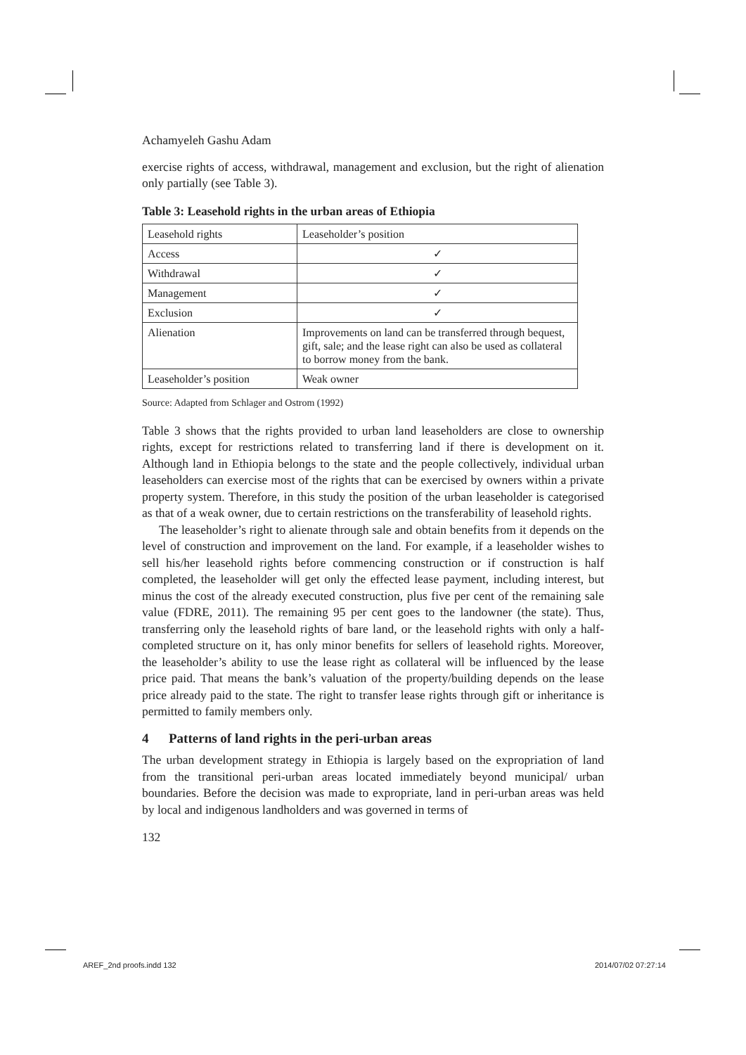Achamyeleh Gashu Adam
exercise rights of access, withdrawal, management and exclusion, but the right of alienation only partially (see Table 3).
Table 3: Leasehold rights in the urban areas of Ethiopia
| Leasehold rights | Leaseholder’s position |
| Access | ✓ |
| Withdrawal | ✓ |
| Management | ✓ |
| Exclusion | ✓ |
| Alienation | Improvements on land can be transferred through bequest, gift, sale; and the lease right can also be used as collateral to borrow money from the bank. |
| Leaseholder’s position | Weak owner |
Source: Adapted from Schlager and Ostrom (1992)
Table 3 shows that the rights provided to urban land leaseholders are close to ownership rights, except for restrictions related to transferring land if there is development on it. Although land in Ethiopia belongs to the state and the people collectively, individual urban leaseholders can exercise most of the rights that can be exercised by owners within a private property system. Therefore, in this study the position of the urban leaseholder is categorised as that of a weak owner, due to certain restrictions on the transferability of leasehold rights.
The leaseholder’s right to alienate through sale and obtain benefits from it depends on the level of construction and improvement on the land. For example, if a leaseholder wishes to sell his/her leasehold rights before commencing construction or if construction is half completed, the leaseholder will get only the effected lease payment, including interest, but minus the cost of the already executed construction, plus five per cent of the remaining sale value (FDRE, 2011). The remaining 95 per cent goes to the landowner (the state). Thus, transferring only the leasehold rights of bare land, or the leasehold rights with only a half-completed structure on it, has only minor benefits for sellers of leasehold rights. Moreover, the leaseholder’s ability to use the lease right as collateral will be influenced by the lease price paid. That means the bank’s valuation of the property/building depends on the lease price already paid to the state. The right to transfer lease rights through gift or inheritance is permitted to family members only.
4 Patterns of land rights in the peri-urban areas
The urban development strategy in Ethiopia is largely based on the expropriation of land from the transitional peri-urban areas located immediately beyond municipal/ urban boundaries. Before the decision was made to expropriate, land in peri-urban areas was held by local and indigenous landholders and was governed in terms of
132
AREF_2nd proofs.indd 132 2014/07/02 07:27:14